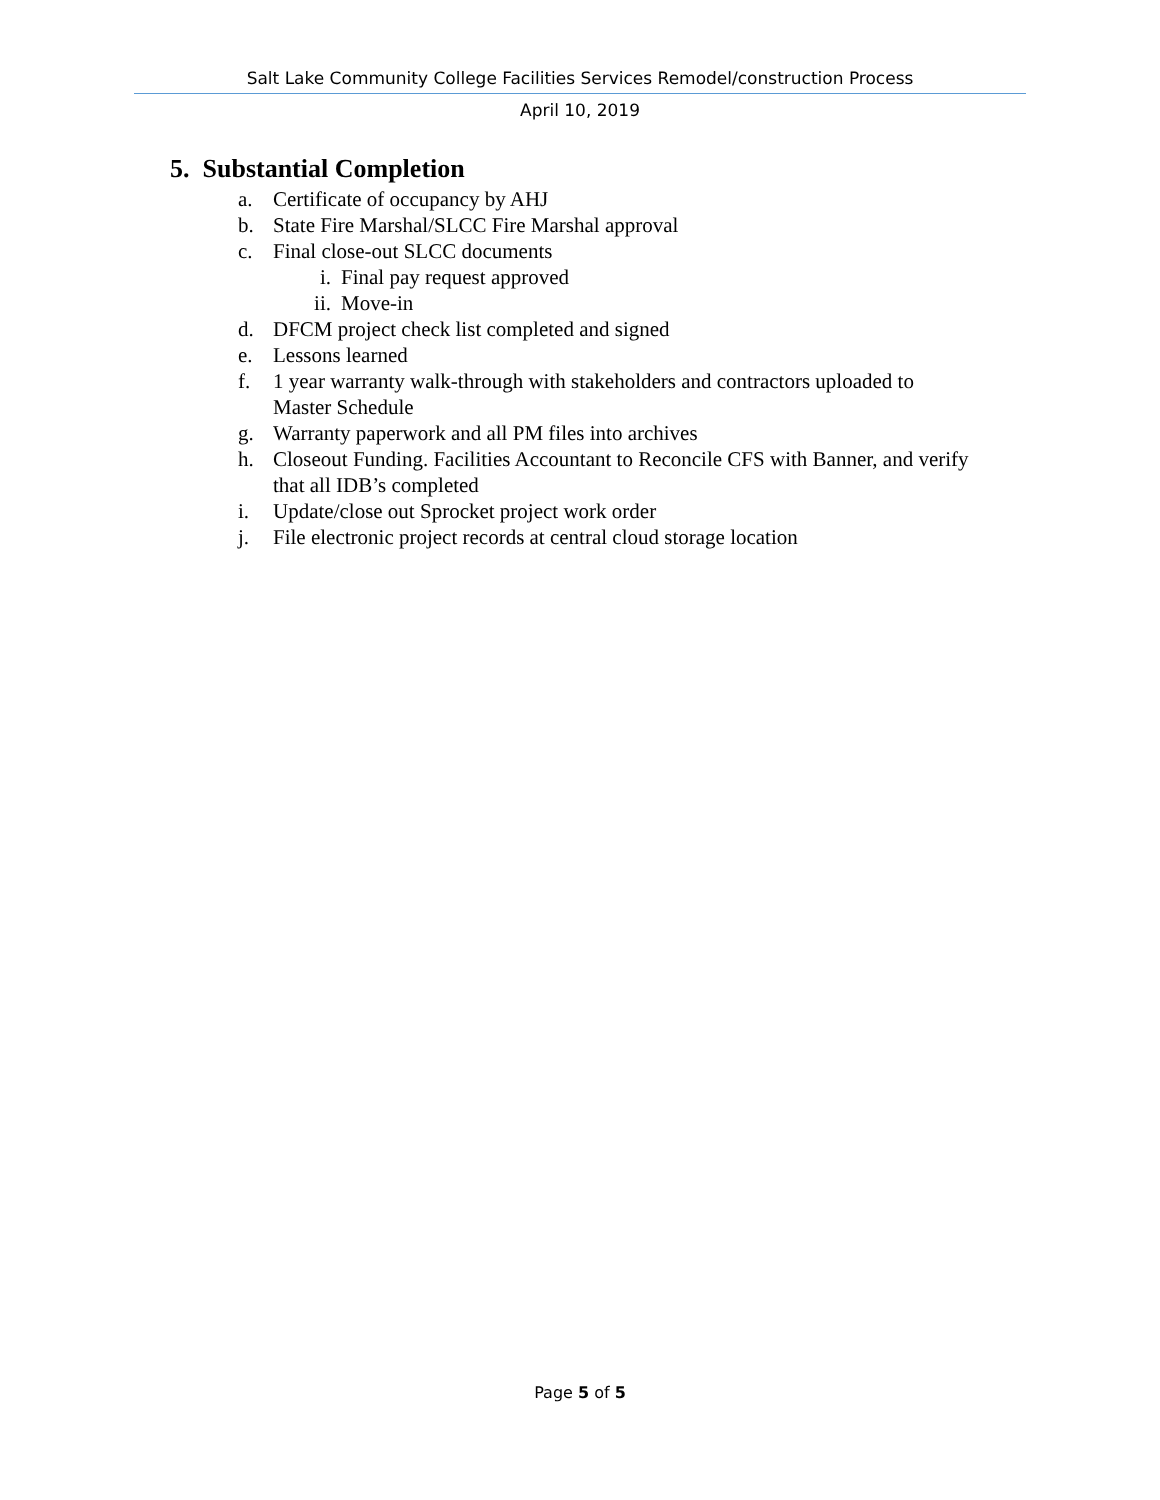Salt Lake Community College Facilities Services Remodel/construction Process
April 10, 2019
5. Substantial Completion
a. Certificate of occupancy by AHJ
b. State Fire Marshal/SLCC Fire Marshal approval
c. Final close-out SLCC documents
i. Final pay request approved
ii. Move-in
d. DFCM project check list completed and signed
e. Lessons learned
f. 1 year warranty walk-through with stakeholders and contractors uploaded to Master Schedule
g. Warranty paperwork and all PM files into archives
h. Closeout Funding. Facilities Accountant to Reconcile CFS with Banner, and verify that all IDB’s completed
i. Update/close out Sprocket project work order
j. File electronic project records at central cloud storage location
Page 5 of 5